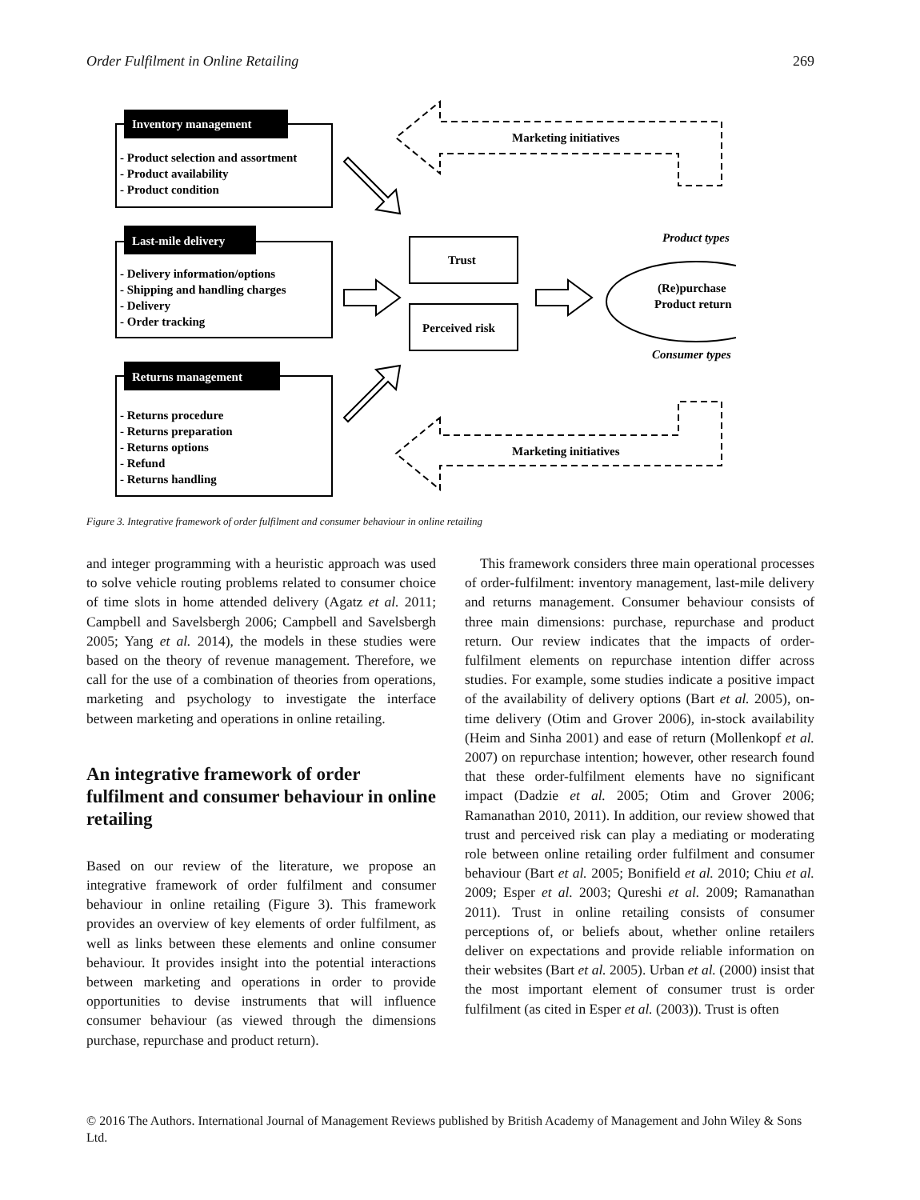Order Fulfilment in Online Retailing 269
Inventory management
Last-mile delivery
Returns management
- Product selection and assortment
- Product availability
- Product condition
- Delivery information/options
- Shipping and handling charges
- Delivery
- Order tracking
- Returns procedure
- Returns preparation
- Returns options
- Refund
- Returns handling
Trust
Perceived risk
(Re)purchase
Product return
Marketing initiatives
Marketing initiatives
Product types
Consumer types
Figure 3. Integrative framework of order fulfilment and consumer behaviour in online retailing
and integer programming with a heuristic approach was used to solve vehicle routing problems related to consumer choice of time slots in home attended delivery (Agatz et al. 2011; Campbell and Savelsbergh 2006; Campbell and Savelsbergh 2005; Yang et al. 2014), the models in these studies were based on the theory of revenue management. Therefore, we call for the use of a combination of theories from operations, marketing and psychology to investigate the interface between marketing and operations in online retailing.
An integrative framework of order fulfilment and consumer behaviour in online retailing
Based on our review of the literature, we propose an integrative framework of order fulfilment and consumer behaviour in online retailing (Figure 3). This framework provides an overview of key elements of order fulfilment, as well as links between these elements and online consumer behaviour. It provides insight into the potential interactions between marketing and operations in order to provide opportunities to devise instruments that will influence consumer behaviour (as viewed through the dimensions purchase, repurchase and product return).
This framework considers three main operational processes of order-fulfilment: inventory management, last-mile delivery and returns management. Consumer behaviour consists of three main dimensions: purchase, repurchase and product return. Our review indicates that the impacts of order-fulfilment elements on repurchase intention differ across studies. For example, some studies indicate a positive impact of the availability of delivery options (Bart et al. 2005), on-time delivery (Otim and Grover 2006), in-stock availability (Heim and Sinha 2001) and ease of return (Mollenkopf et al. 2007) on repurchase intention; however, other research found that these order-fulfilment elements have no significant impact (Dadzie et al. 2005; Otim and Grover 2006; Ramanathan 2010, 2011). In addition, our review showed that trust and perceived risk can play a mediating or moderating role between online retailing order fulfilment and consumer behaviour (Bart et al. 2005; Bonifield et al. 2010; Chiu et al. 2009; Esper et al. 2003; Qureshi et al. 2009; Ramanathan 2011). Trust in online retailing consists of consumer perceptions of, or beliefs about, whether online retailers deliver on expectations and provide reliable information on their websites (Bart et al. 2005). Urban et al. (2000) insist that the most important element of consumer trust is order fulfilment (as cited in Esper et al. (2003)). Trust is often
© 2016 The Authors. International Journal of Management Reviews published by British Academy of Management and John Wiley & Sons Ltd.